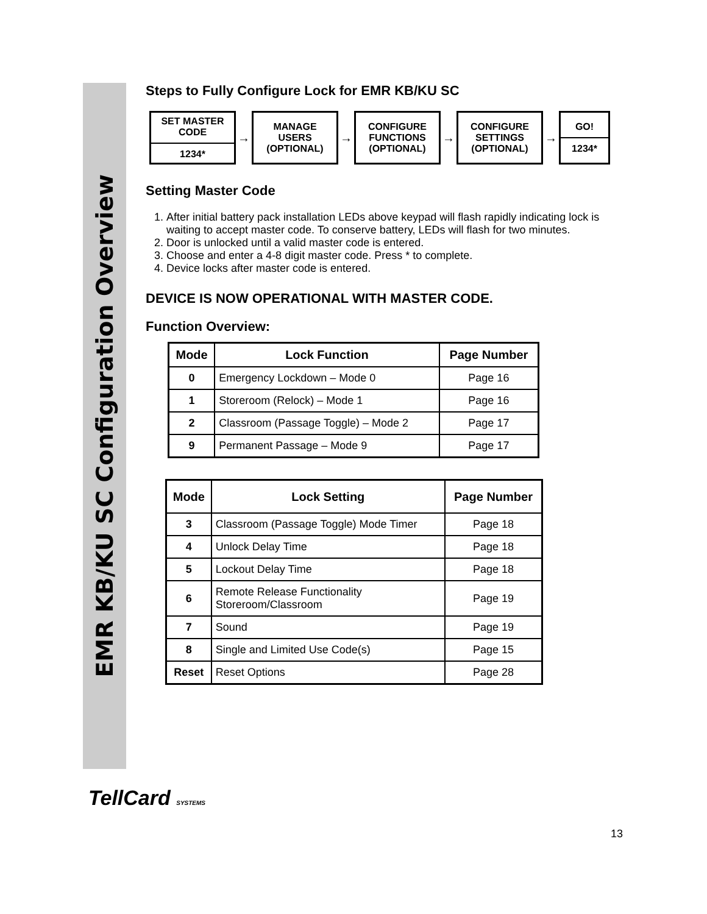EMR KB/KU SC Configuration Overview
Steps to Fully Configure Lock for EMR KB/KU SC
SET MASTER
CODE
1234*
→
MANAGE
USERS
(OPTIONAL)
→
CONFIGURE
FUNCTIONS
(OPTIONAL)
→
CONFIGURE
SETTINGS
(OPTIONAL)
→
GO!
1234*
Setting Master Code
1. After initial battery pack installation LEDs above keypad will flash rapidly indicating lock is waiting to accept master code. To conserve battery, LEDs will flash for two minutes.
2. Door is unlocked until a valid master code is entered.
3. Choose and enter a 4-8 digit master code. Press * to complete.
4. Device locks after master code is entered.
DEVICE IS NOW OPERATIONAL WITH MASTER CODE.
Function Overview:
| Mode | Lock Function | Page Number |
| --- | --- | --- |
| 0 | Emergency Lockdown – Mode 0 | Page 16 |
| 1 | Storeroom (Relock) – Mode 1 | Page 16 |
| 2 | Classroom (Passage Toggle) – Mode 2 | Page 17 |
| 9 | Permanent Passage – Mode 9 | Page 17 |
| Mode | Lock Setting | Page Number |
| --- | --- | --- |
| 3 | Classroom (Passage Toggle) Mode Timer | Page 18 |
| 4 | Unlock Delay Time | Page 18 |
| 5 | Lockout Delay Time | Page 18 |
| 6 | Remote Release Functionality Storeroom/Classroom | Page 19 |
| 7 | Sound | Page 19 |
| 8 | Single and Limited Use Code(s) | Page 15 |
| Reset | Reset Options | Page 28 |
TellCard SYSTEMS
13